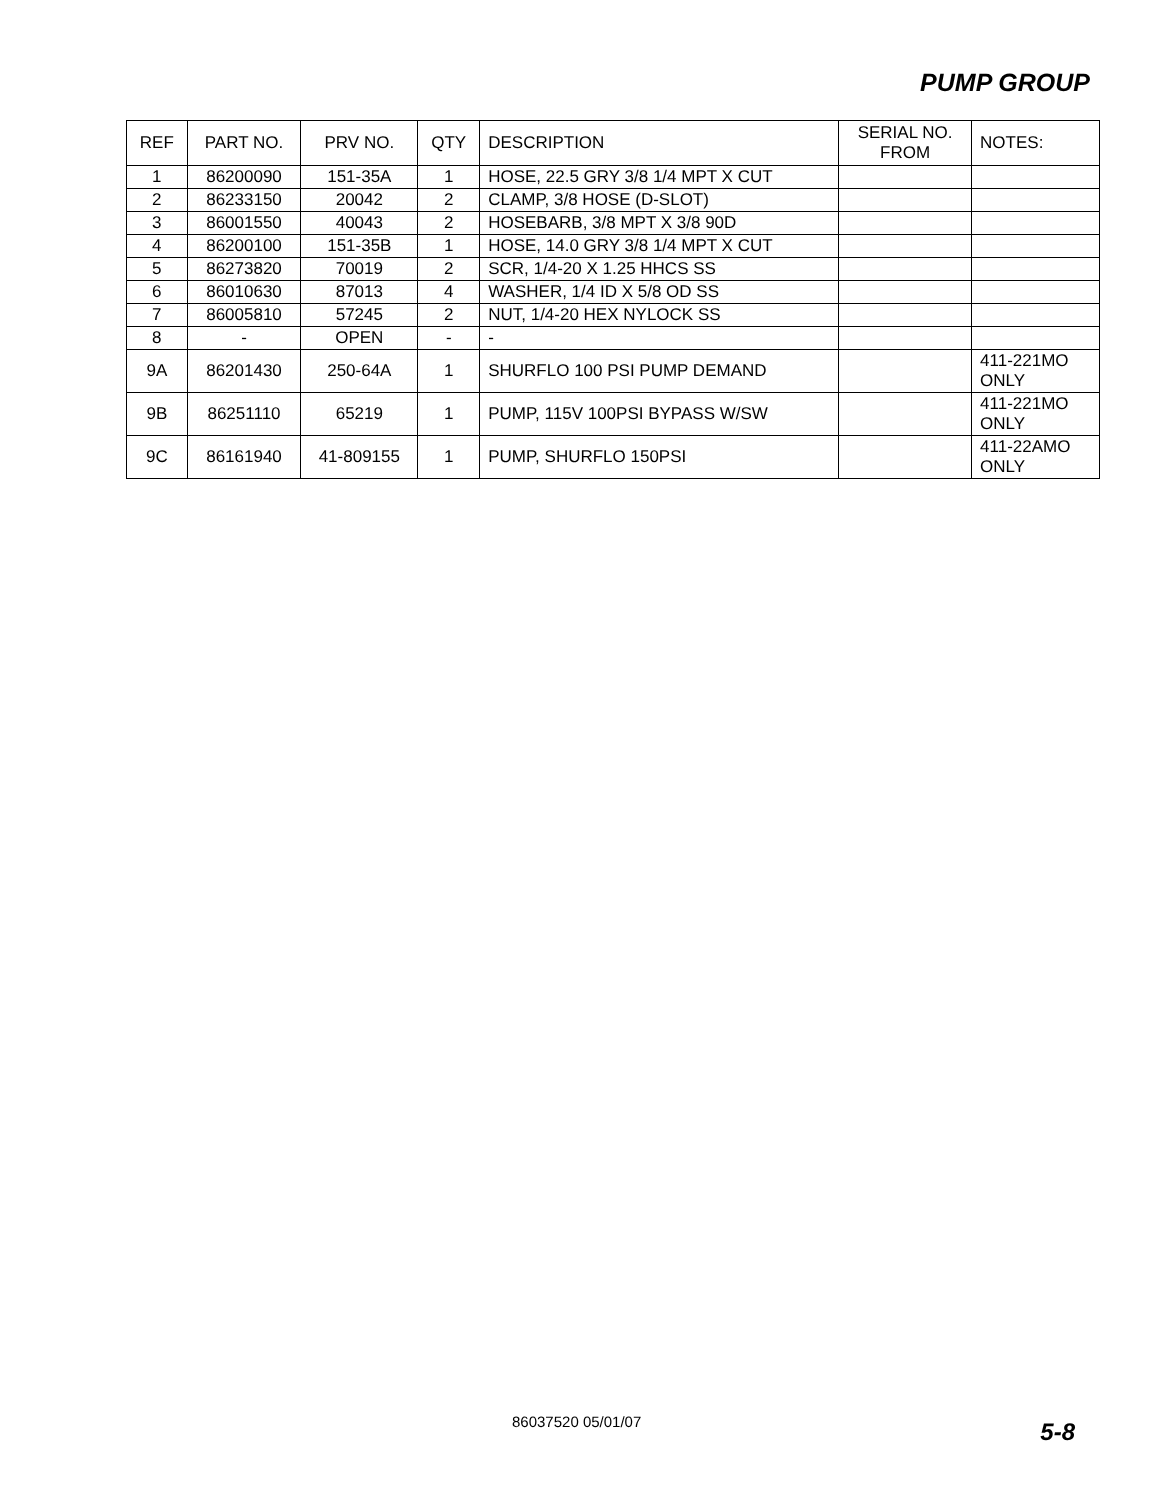PUMP GROUP
| REF | PART NO. | PRV NO. | QTY | DESCRIPTION | SERIAL NO. FROM | NOTES: |
| --- | --- | --- | --- | --- | --- | --- |
| 1 | 86200090 | 151-35A | 1 | HOSE, 22.5 GRY 3/8 1/4 MPT X CUT | | |
| 2 | 86233150 | 20042 | 2 | CLAMP, 3/8 HOSE (D-SLOT) | | |
| 3 | 86001550 | 40043 | 2 | HOSEBARB, 3/8 MPT X 3/8 90D | | |
| 4 | 86200100 | 151-35B | 1 | HOSE, 14.0 GRY 3/8 1/4 MPT X CUT | | |
| 5 | 86273820 | 70019 | 2 | SCR, 1/4-20 X 1.25 HHCS SS | | |
| 6 | 86010630 | 87013 | 4 | WASHER, 1/4 ID X 5/8 OD SS | | |
| 7 | 86005810 | 57245 | 2 | NUT, 1/4-20 HEX NYLOCK SS | | |
| 8 | - | OPEN | - | - | | |
| 9A | 86201430 | 250-64A | 1 | SHURFLO 100 PSI PUMP DEMAND | | 411-221MO ONLY |
| 9B | 86251110 | 65219 | 1 | PUMP, 115V 100PSI BYPASS W/SW | | 411-221MO ONLY |
| 9C | 86161940 | 41-809155 | 1 | PUMP, SHURFLO 150PSI | | 411-22AMO ONLY |
86037520 05/01/07 5-8